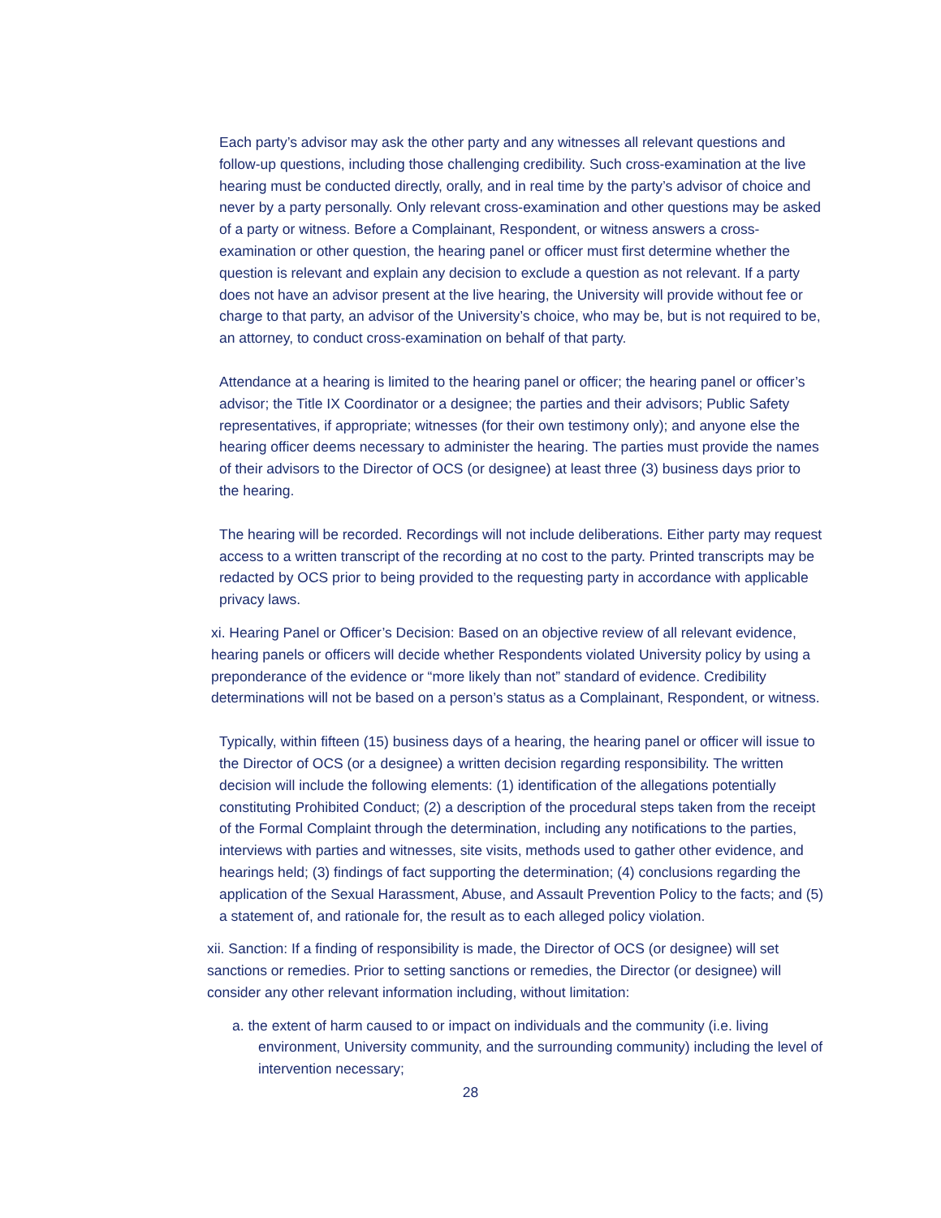Each party’s advisor may ask the other party and any witnesses all relevant questions and follow-up questions, including those challenging credibility. Such cross-examination at the live hearing must be conducted directly, orally, and in real time by the party’s advisor of choice and never by a party personally. Only relevant cross-examination and other questions may be asked of a party or witness. Before a Complainant, Respondent, or witness answers a cross-examination or other question, the hearing panel or officer must first determine whether the question is relevant and explain any decision to exclude a question as not relevant. If a party does not have an advisor present at the live hearing, the University will provide without fee or charge to that party, an advisor of the University’s choice, who may be, but is not required to be, an attorney, to conduct cross-examination on behalf of that party.
Attendance at a hearing is limited to the hearing panel or officer; the hearing panel or officer’s advisor; the Title IX Coordinator or a designee; the parties and their advisors; Public Safety representatives, if appropriate; witnesses (for their own testimony only); and anyone else the hearing officer deems necessary to administer the hearing. The parties must provide the names of their advisors to the Director of OCS (or designee) at least three (3) business days prior to the hearing.
The hearing will be recorded. Recordings will not include deliberations. Either party may request access to a written transcript of the recording at no cost to the party. Printed transcripts may be redacted by OCS prior to being provided to the requesting party in accordance with applicable privacy laws.
xi. Hearing Panel or Officer’s Decision: Based on an objective review of all relevant evidence, hearing panels or officers will decide whether Respondents violated University policy by using a preponderance of the evidence or “more likely than not” standard of evidence. Credibility determinations will not be based on a person’s status as a Complainant, Respondent, or witness.
Typically, within fifteen (15) business days of a hearing, the hearing panel or officer will issue to the Director of OCS (or a designee) a written decision regarding responsibility. The written decision will include the following elements: (1) identification of the allegations potentially constituting Prohibited Conduct; (2) a description of the procedural steps taken from the receipt of the Formal Complaint through the determination, including any notifications to the parties, interviews with parties and witnesses, site visits, methods used to gather other evidence, and hearings held; (3) findings of fact supporting the determination; (4) conclusions regarding the application of the Sexual Harassment, Abuse, and Assault Prevention Policy to the facts; and (5) a statement of, and rationale for, the result as to each alleged policy violation.
xii. Sanction: If a finding of responsibility is made, the Director of OCS (or designee) will set sanctions or remedies. Prior to setting sanctions or remedies, the Director (or designee) will consider any other relevant information including, without limitation:
a. the extent of harm caused to or impact on individuals and the community (i.e. living environment, University community, and the surrounding community) including the level of intervention necessary;
28